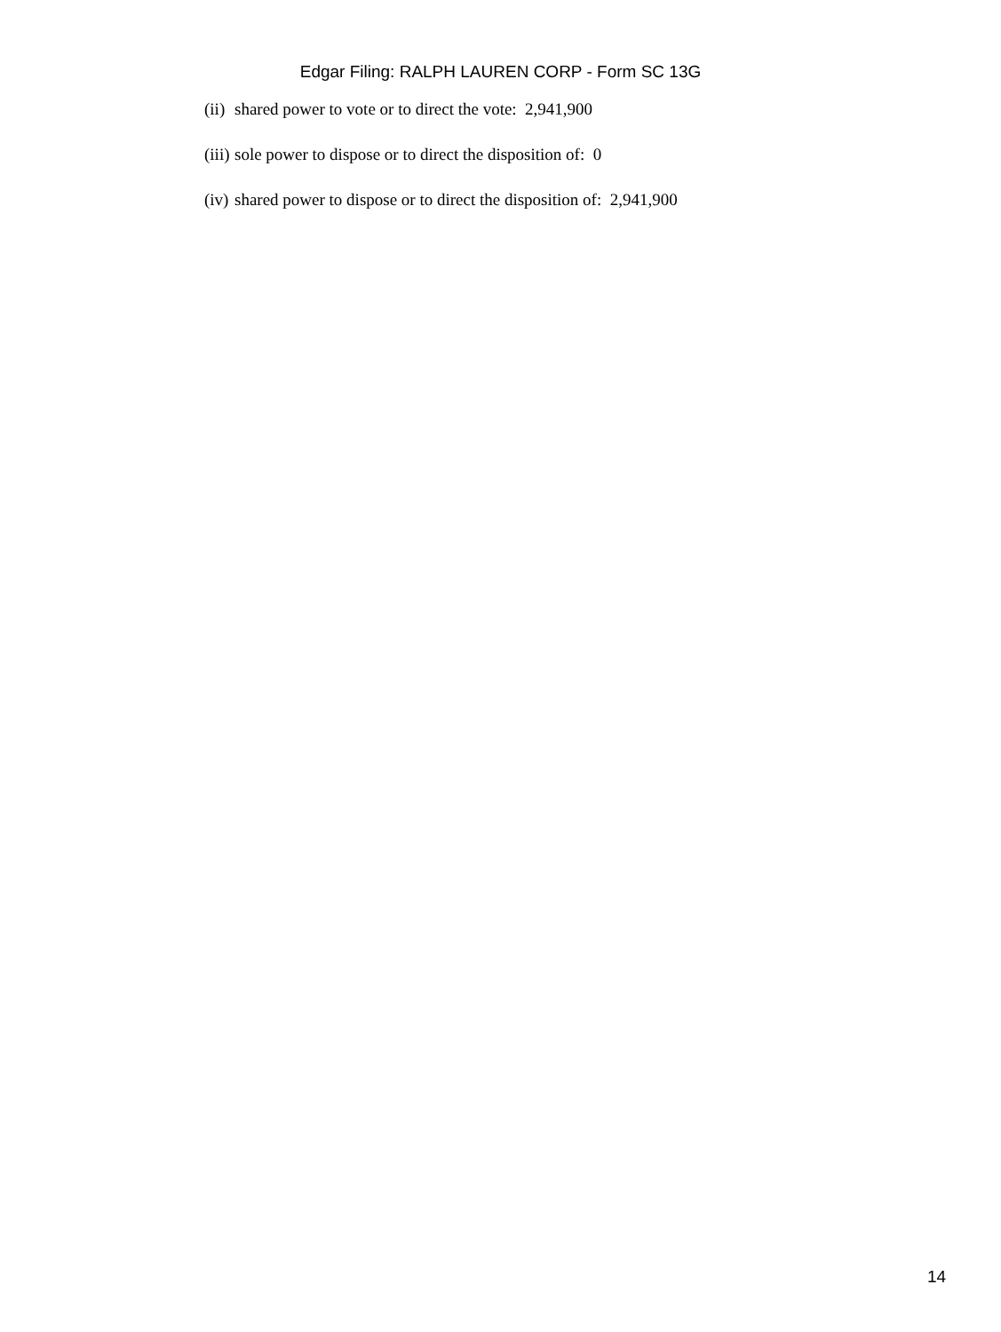Edgar Filing: RALPH LAUREN CORP - Form SC 13G
(ii) shared power to vote or to direct the vote: 2,941,900
(iii) sole power to dispose or to direct the disposition of: 0
(iv) shared power to dispose or to direct the disposition of: 2,941,900
14